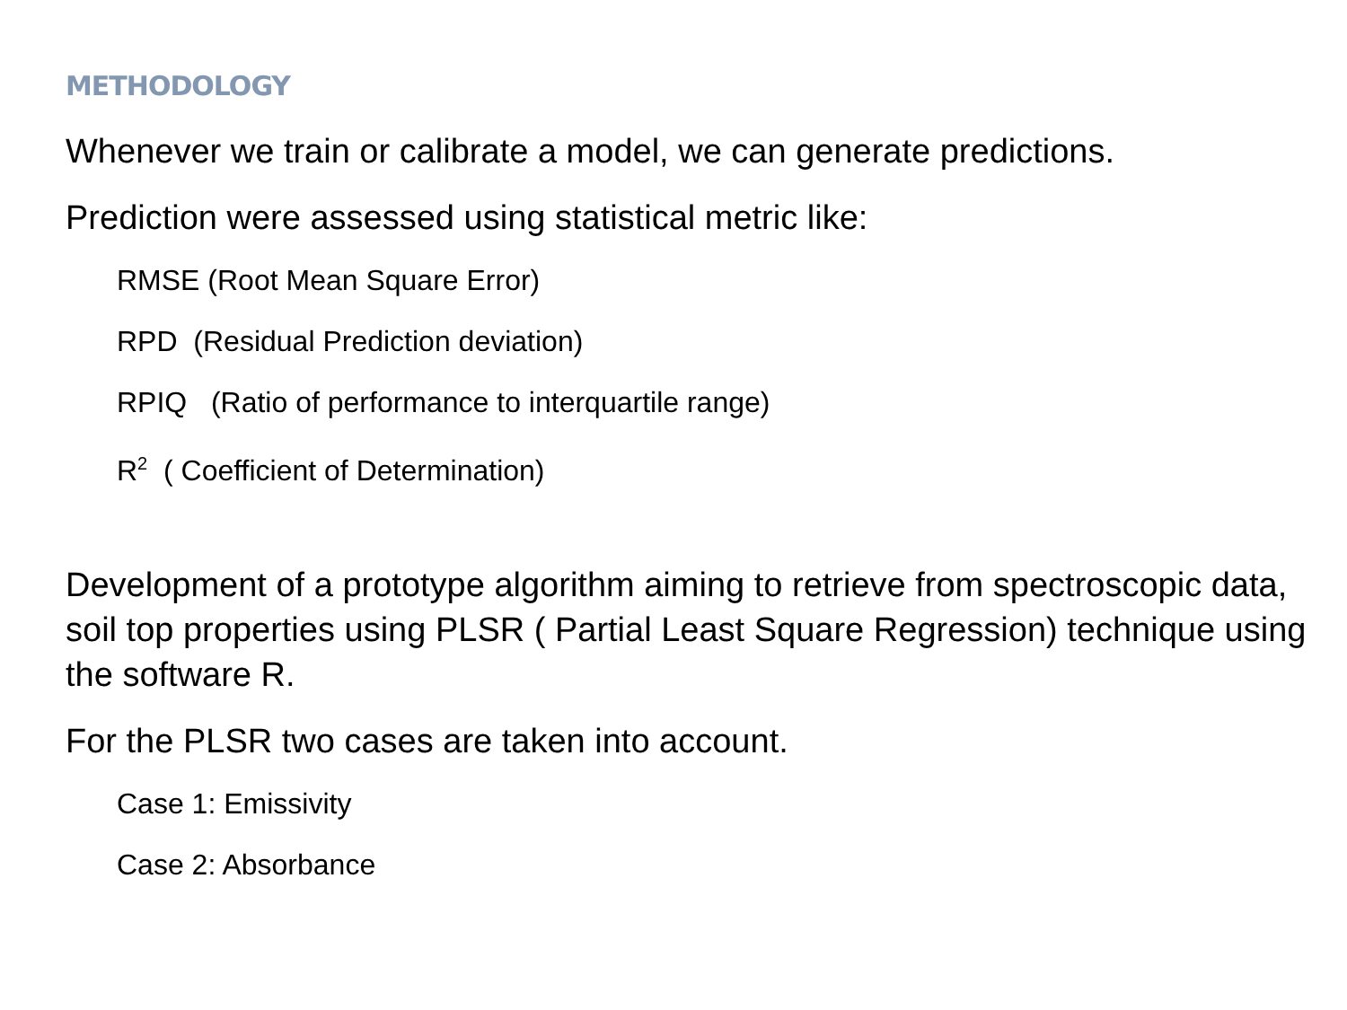METHODOLOGY
Whenever we train or calibrate a model, we can generate predictions.
Prediction were assessed using statistical metric like:
RMSE (Root Mean Square Error)
RPD (Residual Prediction deviation)
RPIQ (Ratio of performance to interquartile range)
R<sup>2</sup> ( Coefficient of Determination)
Development of a prototype algorithm aiming to retrieve from spectroscopic data, soil top properties using PLSR ( Partial Least Square Regression) technique using the software R.
For the PLSR two cases are taken into account.
Case 1: Emissivity
Case 2: Absorbance